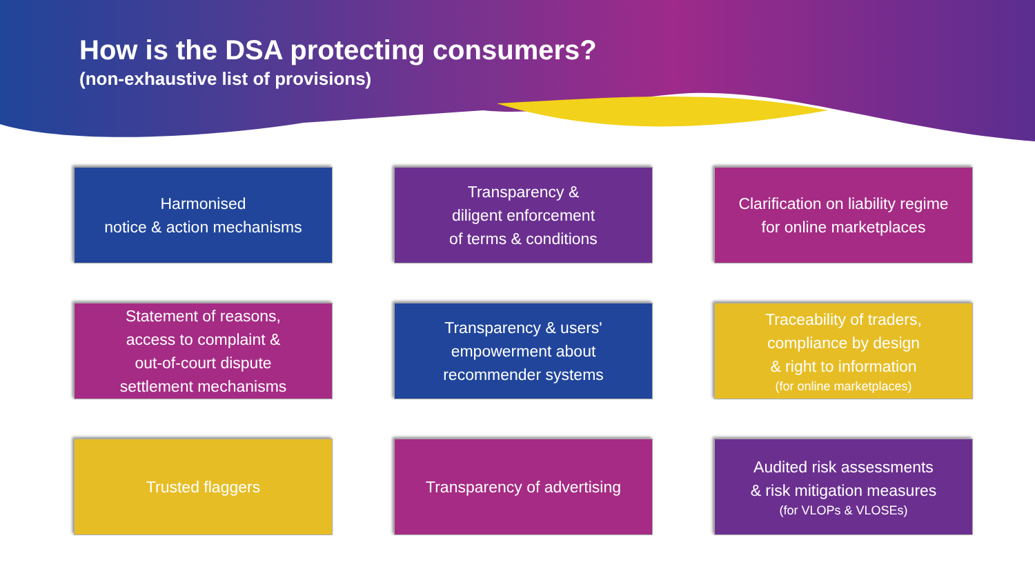How is the DSA protecting consumers?
(non-exhaustive list of provisions)
Harmonised
notice & action mechanisms
Transparency &
diligent enforcement
of terms & conditions
Clarification on liability regime
for online marketplaces
Statement of reasons,
access to complaint &
out-of-court dispute
settlement mechanisms
Transparency & users'
empowerment about
recommender systems
Traceability of traders,
compliance by design
& right to information
(for online marketplaces)
Trusted flaggers
Transparency of advertising
Audited risk assessments
& risk mitigation measures
(for VLOPs & VLOSEs)